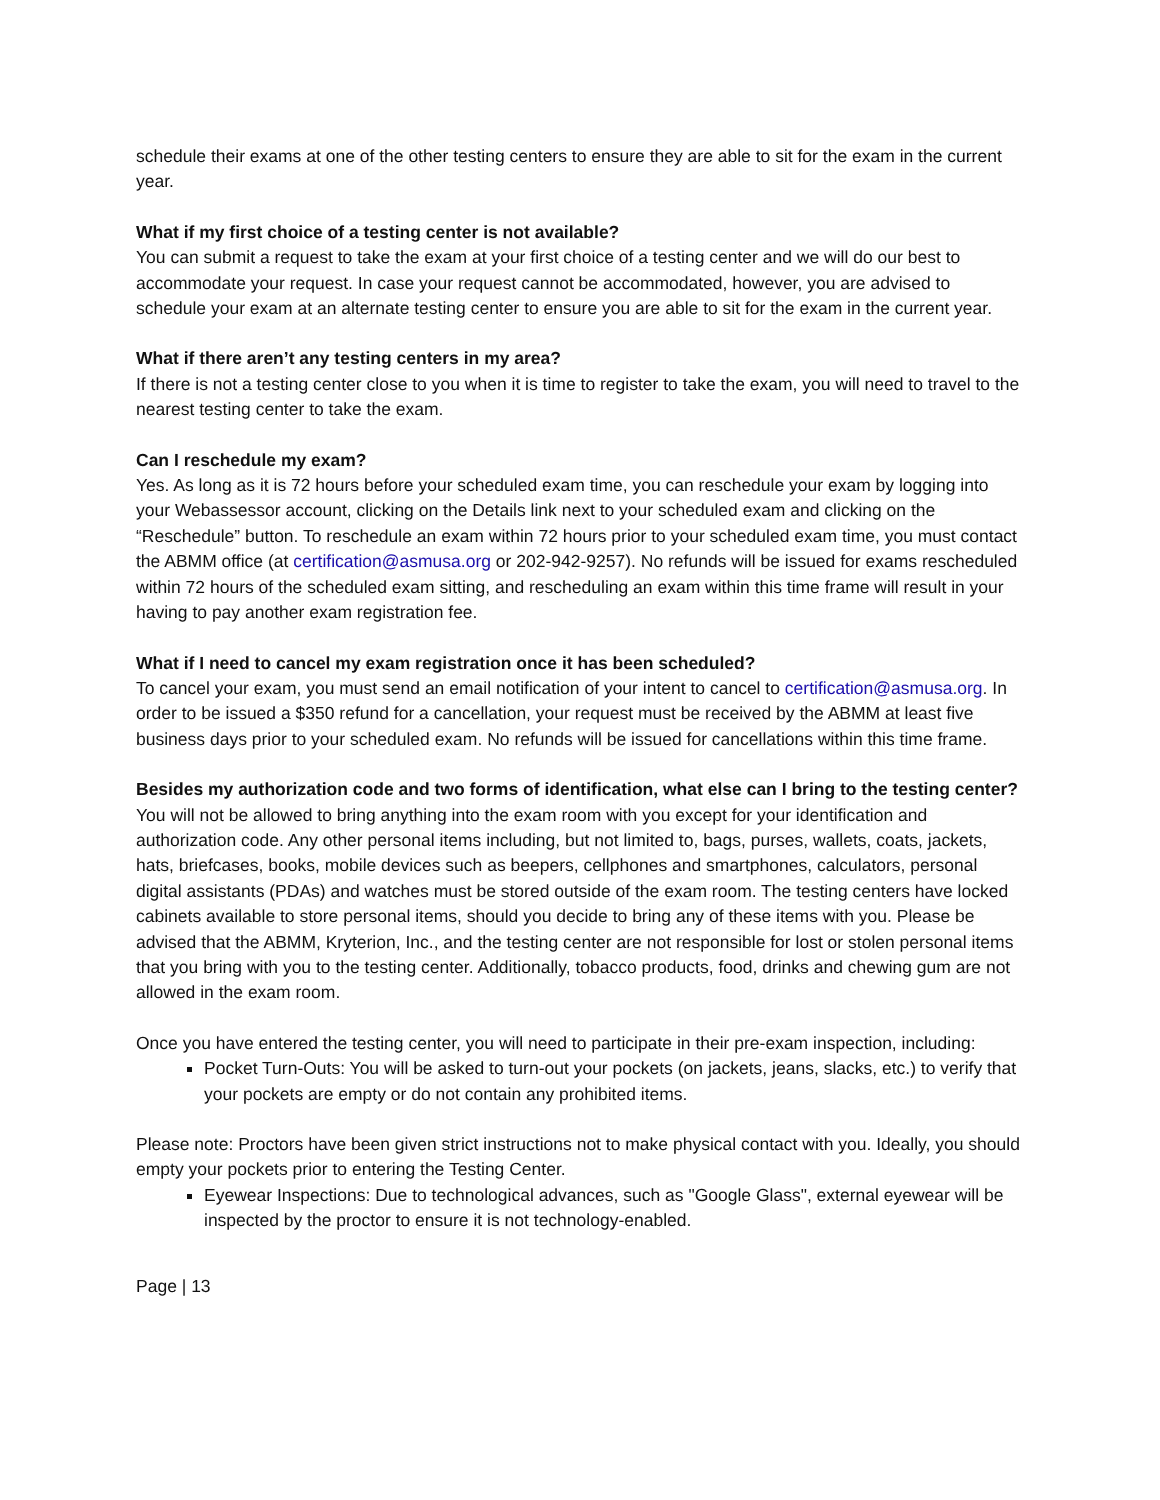schedule their exams at one of the other testing centers to ensure they are able to sit for the exam in the current year.
What if my first choice of a testing center is not available?
You can submit a request to take the exam at your first choice of a testing center and we will do our best to accommodate your request. In case your request cannot be accommodated, however, you are advised to schedule your exam at an alternate testing center to ensure you are able to sit for the exam in the current year.
What if there aren’t any testing centers in my area?
If there is not a testing center close to you when it is time to register to take the exam, you will need to travel to the nearest testing center to take the exam.
Can I reschedule my exam?
Yes. As long as it is 72 hours before your scheduled exam time, you can reschedule your exam by logging into your Webassessor account, clicking on the Details link next to your scheduled exam and clicking on the “Reschedule” button. To reschedule an exam within 72 hours prior to your scheduled exam time, you must contact the ABMM office (at certification@asmusa.org or 202-942-9257). No refunds will be issued for exams rescheduled within 72 hours of the scheduled exam sitting, and rescheduling an exam within this time frame will result in your having to pay another exam registration fee.
What if I need to cancel my exam registration once it has been scheduled?
To cancel your exam, you must send an email notification of your intent to cancel to certification@asmusa.org. In order to be issued a $350 refund for a cancellation, your request must be received by the ABMM at least five business days prior to your scheduled exam. No refunds will be issued for cancellations within this time frame.
Besides my authorization code and two forms of identification, what else can I bring to the testing center?
You will not be allowed to bring anything into the exam room with you except for your identification and authorization code. Any other personal items including, but not limited to, bags, purses, wallets, coats, jackets, hats, briefcases, books, mobile devices such as beepers, cellphones and smartphones, calculators, personal digital assistants (PDAs) and watches must be stored outside of the exam room. The testing centers have locked cabinets available to store personal items, should you decide to bring any of these items with you. Please be advised that the ABMM, Kryterion, Inc., and the testing center are not responsible for lost or stolen personal items that you bring with you to the testing center. Additionally, tobacco products, food, drinks and chewing gum are not allowed in the exam room.
Once you have entered the testing center, you will need to participate in their pre-exam inspection, including:
Pocket Turn-Outs: You will be asked to turn-out your pockets (on jackets, jeans, slacks, etc.) to verify that your pockets are empty or do not contain any prohibited items.
Please note: Proctors have been given strict instructions not to make physical contact with you. Ideally, you should empty your pockets prior to entering the Testing Center.
Eyewear Inspections: Due to technological advances, such as "Google Glass", external eyewear will be inspected by the proctor to ensure it is not technology-enabled.
Page | 13